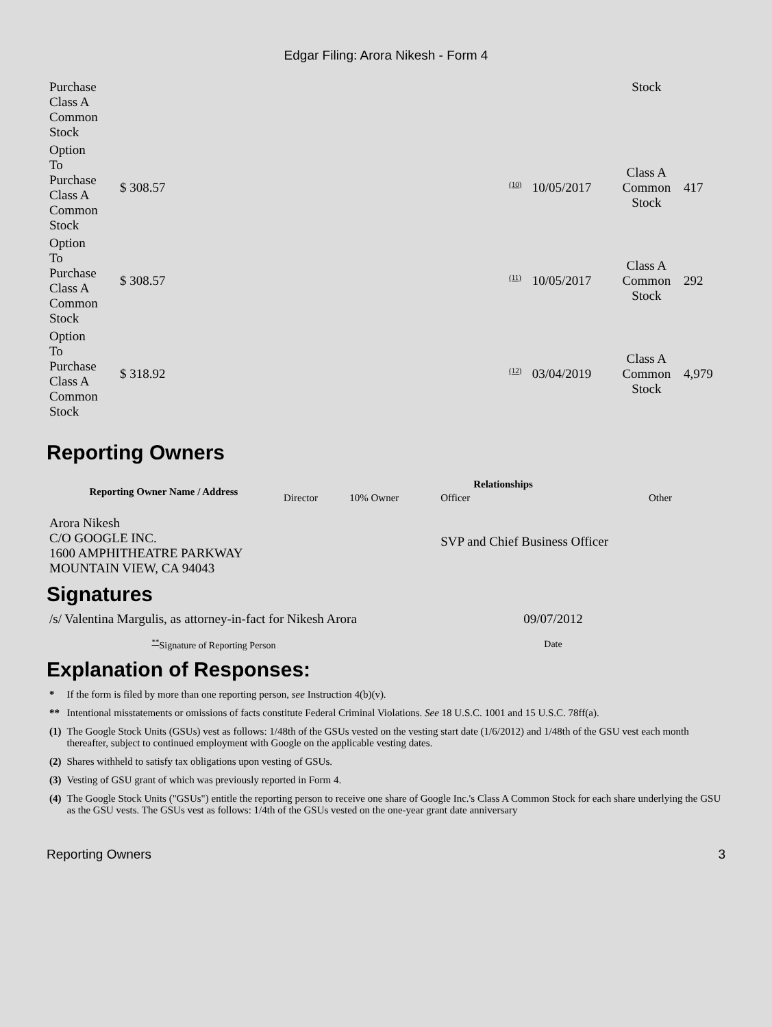Edgar Filing: Arora Nikesh - Form 4
| Purchase Class A Common Stock | | | | Stock | |
| Option To Purchase Class A Common Stock | $ 308.57 | <sup>(10)</sup> | 10/05/2017 | Class A Common Stock | 417 |
| Option To Purchase Class A Common Stock | $ 308.57 | <sup>(11)</sup> | 10/05/2017 | Class A Common Stock | 292 |
| Option To Purchase Class A Common Stock | $ 318.92 | <sup>(12)</sup> | 03/04/2019 | Class A Common Stock | 4,979 |
Reporting Owners
| Reporting Owner Name / Address | Relationships | | | |
| --- | --- | --- | --- | --- |
| | Director | 10% Owner | Officer | Other |
| Arora Nikesh C/O GOOGLE INC. 1600 AMPHITHEATRE PARKWAY MOUNTAIN VIEW, CA 94043 | | | SVP and Chief Business Officer | |
Signatures
| /s/ Valentina Margulis, as attorney-in-fact for Nikesh Arora | 09/07/2012 |
| <sup>**</sup> Signature of Reporting Person | Date |
Explanation of Responses:
| * | If the form is filed by more than one reporting person, see Instruction 4(b)(v). |
| ** | Intentional misstatements or omissions of facts constitute Federal Criminal Violations. See 18 U.S.C. 1001 and 15 U.S.C. 78ff(a). |
| (1) | The Google Stock Units (GSUs) vest as follows: 1/48th of the GSUs vested on the vesting start date (1/6/2012) and 1/48th of the GSU vest each month thereafter, subject to continued employment with Google on the applicable vesting dates. |
| (2) | Shares withheld to satisfy tax obligations upon vesting of GSUs. |
| (3) | Vesting of GSU grant of which was previously reported in Form 4. |
| (4) | The Google Stock Units ("GSUs") entitle the reporting person to receive one share of Google Inc.'s Class A Common Stock for each share underlying the GSU as the GSU vests. The GSUs vest as follows: 1/4th of the GSUs vested on the one-year grant date anniversary |
Reporting Owners 3